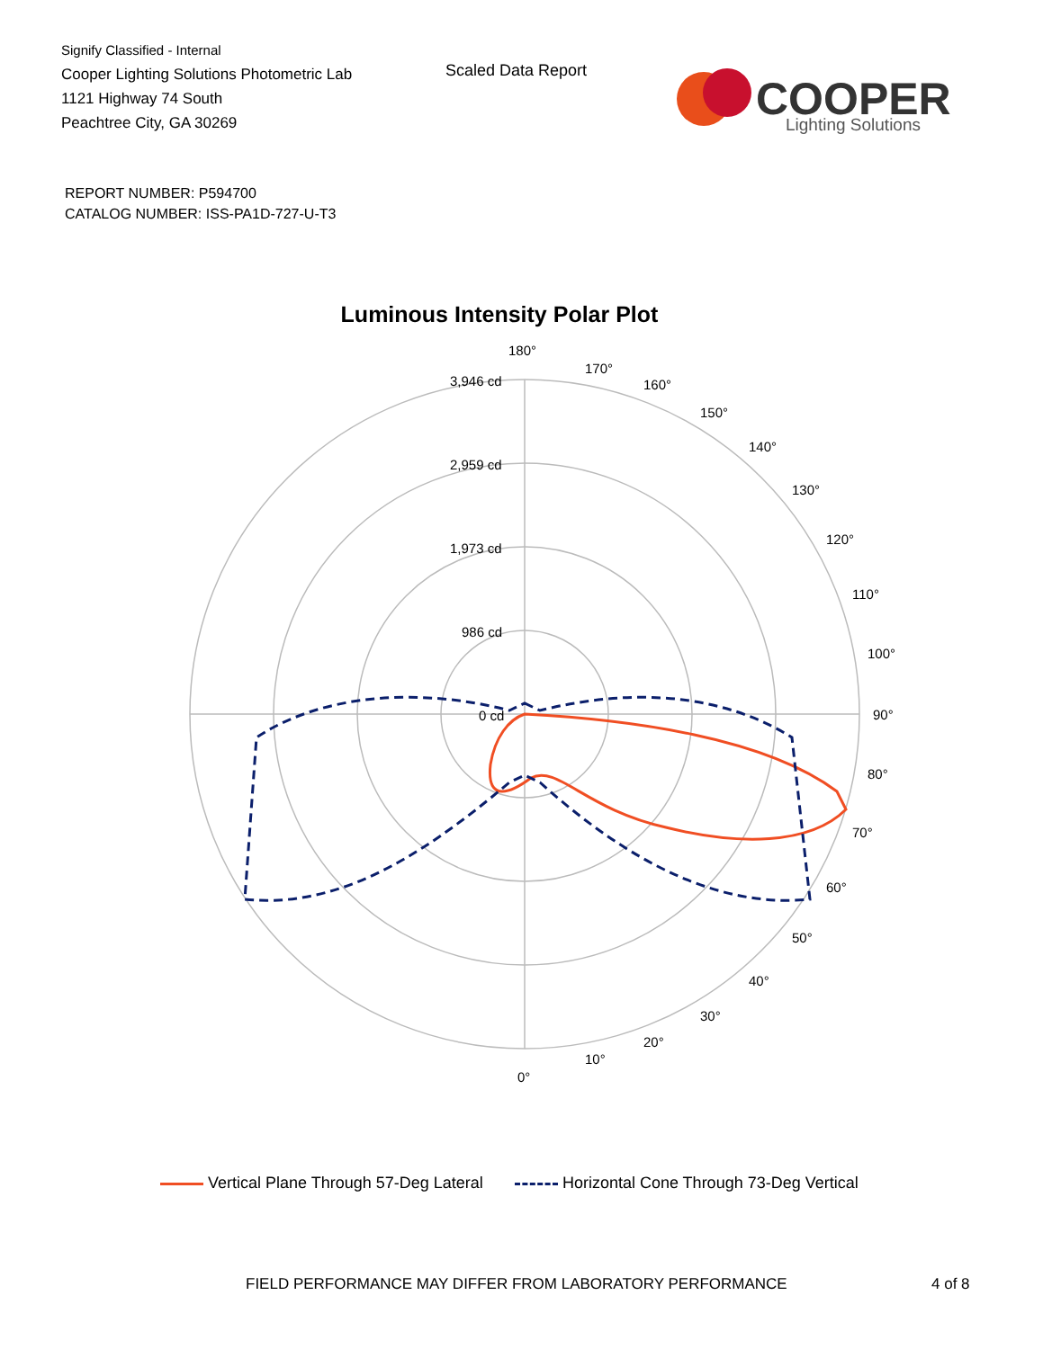Signify Classified - Internal
Cooper Lighting Solutions Photometric Lab
1121 Highway 74 South
Peachtree City, GA 30269
Scaled Data Report
COOPER
Lighting Solutions
REPORT NUMBER: P594700
CATALOG NUMBER: ISS-PA1D-727-U-T3
Luminous Intensity Polar Plot
180°
170°
160°
150°
140°
130°
120°
110°
100°
90°
80°
70°
60°
50°
40°
30°
20°
10°
0°
3,946 cd
2,959 cd
1,973 cd
986 cd
0 cd
Vertical Plane Through 57-Deg Lateral Horizontal Cone Through 73-Deg Vertical
FIELD PERFORMANCE MAY DIFFER FROM LABORATORY PERFORMANCE
4 of 8